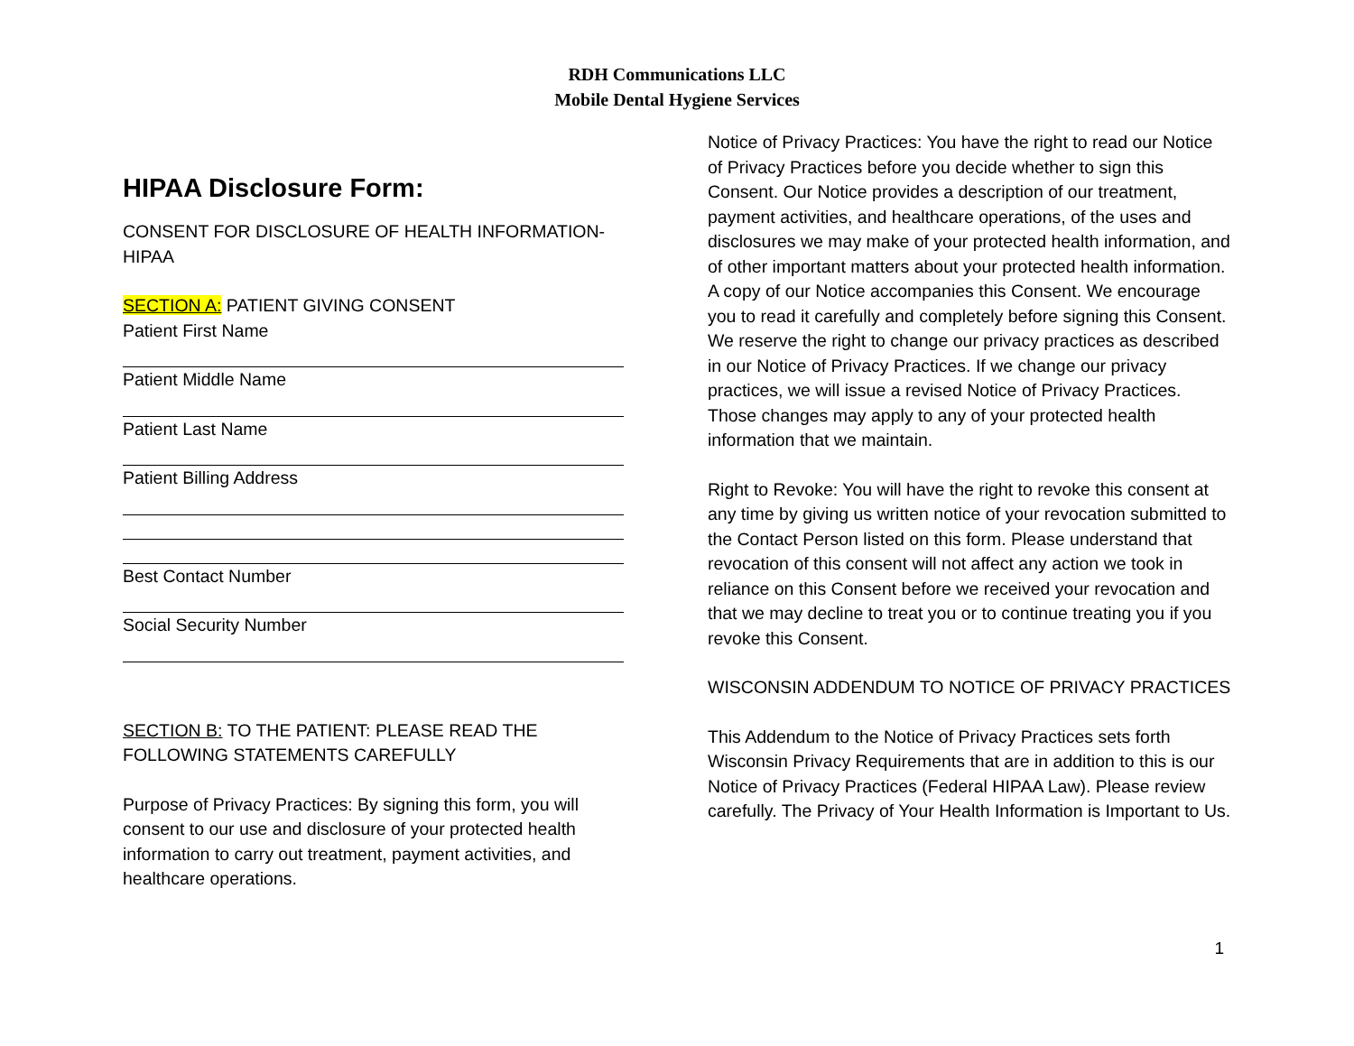RDH Communications LLC
Mobile Dental Hygiene Services
HIPAA Disclosure Form:
CONSENT FOR DISCLOSURE OF HEALTH INFORMATION-HIPAA
SECTION A: PATIENT GIVING CONSENT
Patient First Name
Patient Middle Name
Patient Last Name
Patient Billing Address
Best Contact Number
Social Security Number
SECTION B: TO THE PATIENT: PLEASE READ THE FOLLOWING STATEMENTS CAREFULLY
Purpose of Privacy Practices: By signing this form, you will consent to our use and disclosure of your protected health information to carry out treatment, payment activities, and healthcare operations.
Notice of Privacy Practices: You have the right to read our Notice of Privacy Practices before you decide whether to sign this Consent. Our Notice provides a description of our treatment, payment activities, and healthcare operations, of the uses and disclosures we may make of your protected health information, and of other important matters about your protected health information. A copy of our Notice accompanies this Consent. We encourage you to read it carefully and completely before signing this Consent.
We reserve the right to change our privacy practices as described in our Notice of Privacy Practices. If we change our privacy practices, we will issue a revised Notice of Privacy Practices. Those changes may apply to any of your protected health information that we maintain.
Right to Revoke: You will have the right to revoke this consent at any time by giving us written notice of your revocation submitted to the Contact Person listed on this form. Please understand that revocation of this consent will not affect any action we took in reliance on this Consent before we received your revocation and that we may decline to treat you or to continue treating you if you revoke this Consent.
WISCONSIN ADDENDUM TO NOTICE OF PRIVACY PRACTICES
This Addendum to the Notice of Privacy Practices sets forth Wisconsin Privacy Requirements that are in addition to this is our Notice of Privacy Practices (Federal HIPAA Law). Please review carefully. The Privacy of Your Health Information is Important to Us.
1